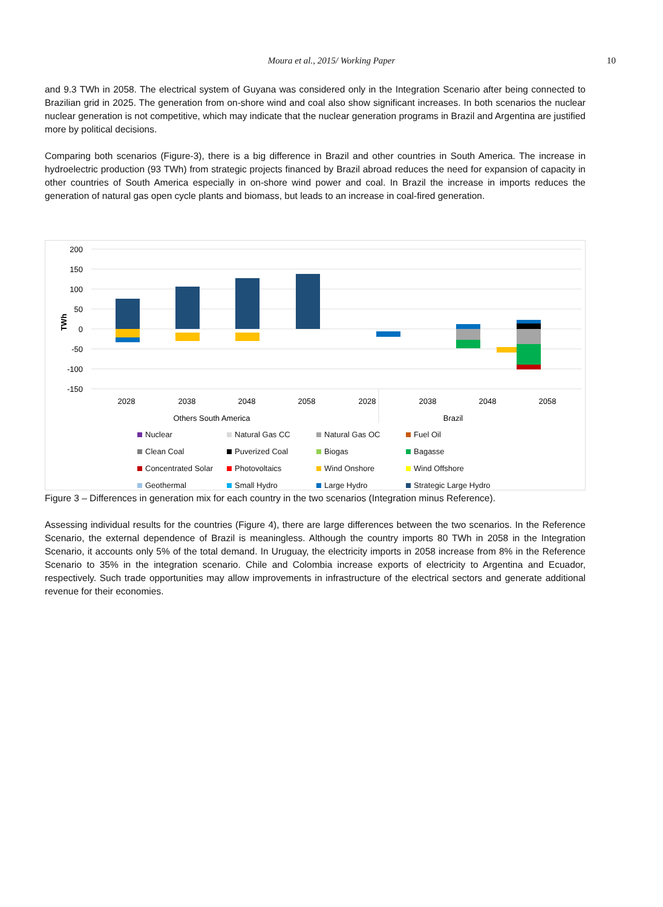Moura et al., 2015/ Working Paper 10
and 9.3 TWh in 2058. The electrical system of Guyana was considered only in the Integration Scenario after being connected to Brazilian grid in 2025. The generation from on-shore wind and coal also show significant increases. In both scenarios the nuclear nuclear generation is not competitive, which may indicate that the nuclear generation programs in Brazil and Argentina are justified more by political decisions.
Comparing both scenarios (Figure-3), there is a big difference in Brazil and other countries in South America. The increase in hydroelectric production (93 TWh) from strategic projects financed by Brazil abroad reduces the need for expansion of capacity in other countries of South America especially in on-shore wind power and coal. In Brazil the increase in imports reduces the generation of natural gas open cycle plants and biomass, but leads to an increase in coal-fired generation.
200
150
100
50
0
-50
-100
-150
TWh
2028
2038
2048
2058
2028
2038
2048
2058
Others South America
Brazil
Nuclear
Natural Gas CC
Natural Gas OC
Fuel Oil
Clean Coal
Puverized Coal
Biogas
Bagasse
Concentrated Solar
Photovoltaics
Wind Onshore
Wind Offshore
Geothermal
Small Hydro
Large Hydro
Strategic Large Hydro
Figure 3 – Differences in generation mix for each country in the two scenarios (Integration minus Reference).
Assessing individual results for the countries (Figure 4), there are large differences between the two scenarios. In the Reference Scenario, the external dependence of Brazil is meaningless. Although the country imports 80 TWh in 2058 in the Integration Scenario, it accounts only 5% of the total demand. In Uruguay, the electricity imports in 2058 increase from 8% in the Reference Scenario to 35% in the integration scenario. Chile and Colombia increase exports of electricity to Argentina and Ecuador, respectively. Such trade opportunities may allow improvements in infrastructure of the electrical sectors and generate additional revenue for their economies.